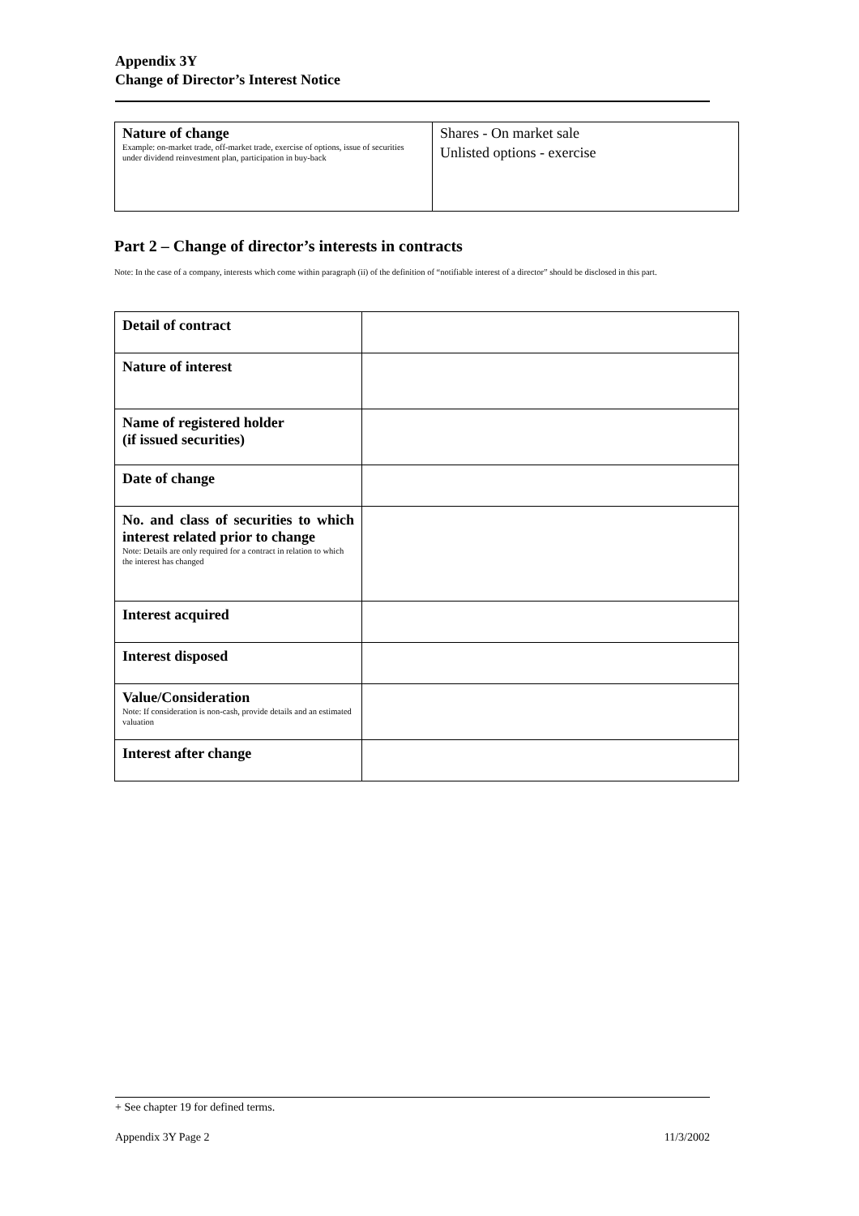Appendix 3Y
Change of Director’s Interest Notice
| Nature of change Example: on-market trade, off-market trade, exercise of options, issue of securities under dividend reinvestment plan, participation in buy-back | Shares - On market sale Unlisted options - exercise |
Part 2 – Change of director’s interests in contracts
Note: In the case of a company, interests which come within paragraph (ii) of the definition of “notifiable interest of a director” should be disclosed in this part.
| Detail of contract | |
| Nature of interest | |
| Name of registered holder (if issued securities) | |
| Date of change | |
| No. and class of securities to which interest related prior to change Note: Details are only required for a contract in relation to which the interest has changed | |
| Interest acquired | |
| Interest disposed | |
| Value/Consideration Note: If consideration is non-cash, provide details and an estimated valuation | |
| Interest after change | |
+ See chapter 19 for defined terms.
Appendix 3Y Page 2 11/3/2002